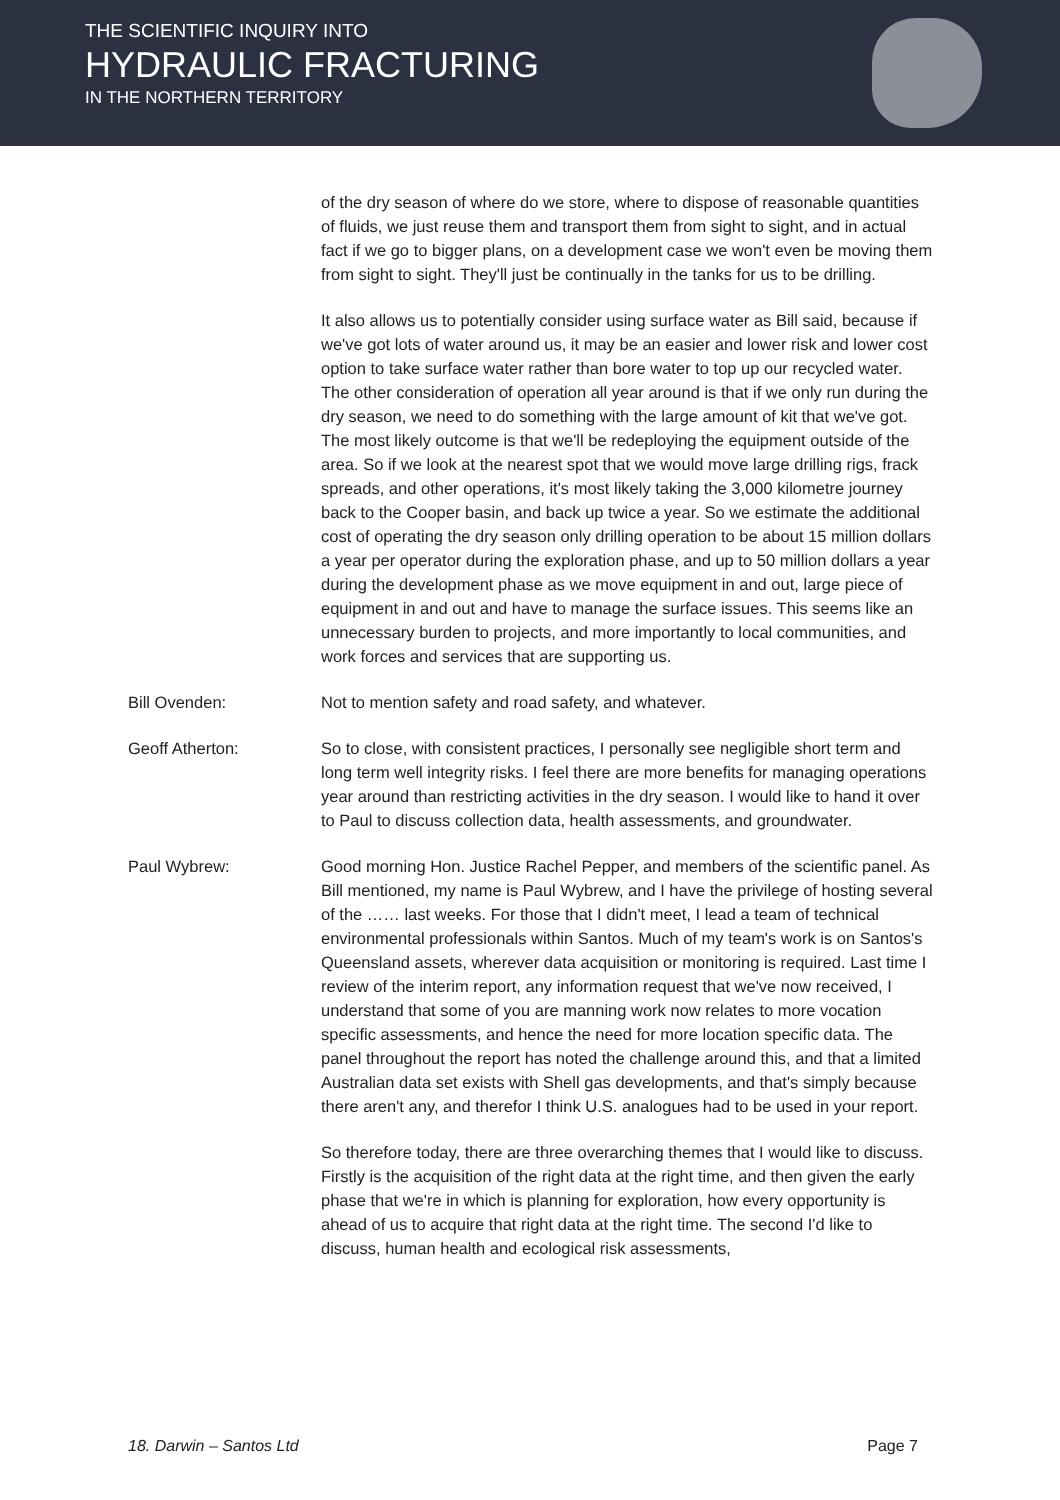THE SCIENTIFIC INQUIRY INTO
HYDRAULIC FRACTURING
IN THE NORTHERN TERRITORY
of the dry season of where do we store, where to dispose of reasonable quantities of fluids, we just reuse them and transport them from sight to sight, and in actual fact if we go to bigger plans, on a development case we won't even be moving them from sight to sight. They'll just be continually in the tanks for us to be drilling.
It also allows us to potentially consider using surface water as Bill said, because if we've got lots of water around us, it may be an easier and lower risk and lower cost option to take surface water rather than bore water to top up our recycled water. The other consideration of operation all year around is that if we only run during the dry season, we need to do something with the large amount of kit that we've got. The most likely outcome is that we'll be redeploying the equipment outside of the area. So if we look at the nearest spot that we would move large drilling rigs, frack spreads, and other operations, it's most likely taking the 3,000 kilometre journey back to the Cooper basin, and back up twice a year. So we estimate the additional cost of operating the dry season only drilling operation to be about 15 million dollars a year per operator during the exploration phase, and up to 50 million dollars a year during the development phase as we move equipment in and out, large piece of equipment in and out and have to manage the surface issues. This seems like an unnecessary burden to projects, and more importantly to local communities, and work forces and services that are supporting us.
Bill Ovenden: Not to mention safety and road safety, and whatever.
Geoff Atherton: So to close, with consistent practices, I personally see negligible short term and long term well integrity risks. I feel there are more benefits for managing operations year around than restricting activities in the dry season. I would like to hand it over to Paul to discuss collection data, health assessments, and groundwater.
Paul Wybrew: Good morning Hon. Justice Rachel Pepper, and members of the scientific panel. As Bill mentioned, my name is Paul Wybrew, and I have the privilege of hosting several of the …… last weeks. For those that I didn't meet, I lead a team of technical environmental professionals within Santos. Much of my team's work is on Santos's Queensland assets, wherever data acquisition or monitoring is required. Last time I review of the interim report, any information request that we've now received, I understand that some of you are manning work now relates to more vocation specific assessments, and hence the need for more location specific data. The panel throughout the report has noted the challenge around this, and that a limited Australian data set exists with Shell gas developments, and that's simply because there aren't any, and therefor I think U.S. analogues had to be used in your report.
So therefore today, there are three overarching themes that I would like to discuss. Firstly is the acquisition of the right data at the right time, and then given the early phase that we're in which is planning for exploration, how every opportunity is ahead of us to acquire that right data at the right time. The second I'd like to discuss, human health and ecological risk assessments,
18. Darwin – Santos Ltd Page 7